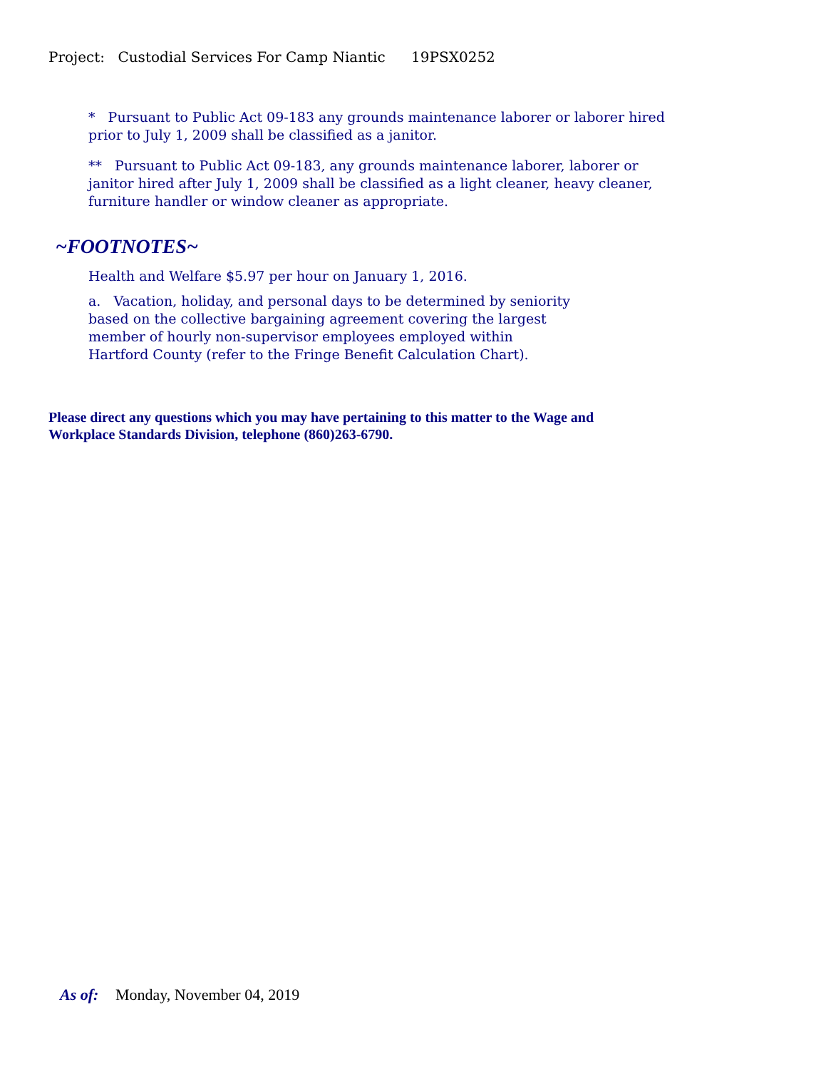Project: Custodial Services For Camp Niantic 19PSX0252
* Pursuant to Public Act 09-183 any grounds maintenance laborer or laborer hired prior to July 1, 2009 shall be classified as a janitor.
** Pursuant to Public Act 09-183, any grounds maintenance laborer, laborer or janitor hired after July 1, 2009 shall be classified as a light cleaner, heavy cleaner, furniture handler or window cleaner as appropriate.
~FOOTNOTES~
Health and Welfare $5.97 per hour on January 1, 2016.
a. Vacation, holiday, and personal days to be determined by seniority based on the collective bargaining agreement covering the largest member of hourly non-supervisor employees employed within Hartford County (refer to the Fringe Benefit Calculation Chart).
Please direct any questions which you may have pertaining to this matter to the Wage and Workplace Standards Division, telephone (860)263-6790.
As of: Monday, November 04, 2019